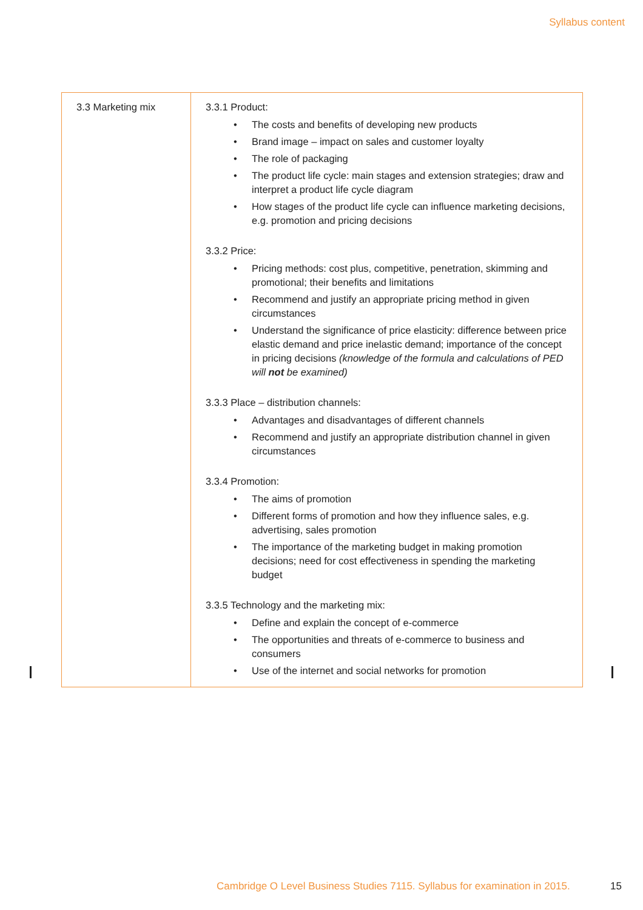Syllabus content
| 3.3 Marketing mix | 3.3.1 Product: The costs and benefits of developing new products Brand image – impact on sales and customer loyalty The role of packaging The product life cycle: main stages and extension strategies; draw and interpret a product life cycle diagram How stages of the product life cycle can influence marketing decisions, e.g. promotion and pricing decisions 3.3.2 Price: Pricing methods: cost plus, competitive, penetration, skimming and promotional; their benefits and limitations Recommend and justify an appropriate pricing method in given circumstances Understand the significance of price elasticity: difference between price elastic demand and price inelastic demand; importance of the concept in pricing decisions (knowledge of the formula and calculations of PED will not be examined) 3.3.3 Place – distribution channels: Advantages and disadvantages of different channels Recommend and justify an appropriate distribution channel in given circumstances 3.3.4 Promotion: The aims of promotion Different forms of promotion and how they influence sales, e.g. advertising, sales promotion The importance of the marketing budget in making promotion decisions; need for cost effectiveness in spending the marketing budget 3.3.5 Technology and the marketing mix: Define and explain the concept of e-commerce The opportunities and threats of e-commerce to business and consumers Use of the internet and social networks for promotion |
Cambridge O Level Business Studies 7115. Syllabus for examination in 2015.
15